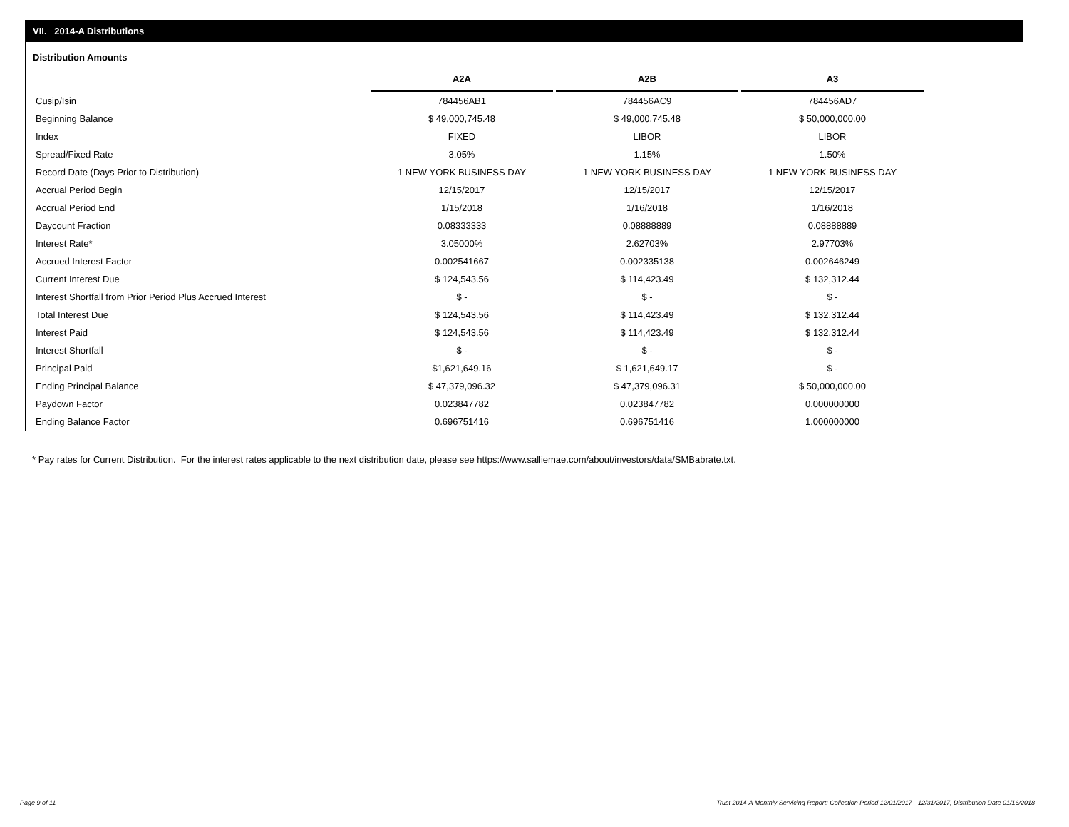VII. 2014-A Distributions
Distribution Amounts
| | A2A | A2B | A3 |
| Cusip/Isin | 784456AB1 | 784456AC9 | 784456AD7 |
| Beginning Balance | $ 49,000,745.48 | $ 49,000,745.48 | $ 50,000,000.00 |
| Index | FIXED | LIBOR | LIBOR |
| Spread/Fixed Rate | 3.05% | 1.15% | 1.50% |
| Record Date (Days Prior to Distribution) | 1 NEW YORK BUSINESS DAY | 1 NEW YORK BUSINESS DAY | 1 NEW YORK BUSINESS DAY |
| Accrual Period Begin | 12/15/2017 | 12/15/2017 | 12/15/2017 |
| Accrual Period End | 1/15/2018 | 1/16/2018 | 1/16/2018 |
| Daycount Fraction | 0.08333333 | 0.08888889 | 0.08888889 |
| Interest Rate* | 3.05000% | 2.62703% | 2.97703% |
| Accrued Interest Factor | 0.002541667 | 0.002335138 | 0.002646249 |
| Current Interest Due | $ 124,543.56 | $ 114,423.49 | $ 132,312.44 |
| Interest Shortfall from Prior Period Plus Accrued Interest | $ - | $ - | $ - |
| Total Interest Due | $ 124,543.56 | $ 114,423.49 | $ 132,312.44 |
| Interest Paid | $ 124,543.56 | $ 114,423.49 | $ 132,312.44 |
| Interest Shortfall | $ - | $ - | $ - |
| Principal Paid | $1,621,649.16 | $ 1,621,649.17 | $ - |
| Ending Principal Balance | $ 47,379,096.32 | $ 47,379,096.31 | $ 50,000,000.00 |
| Paydown Factor | 0.023847782 | 0.023847782 | 0.000000000 |
| Ending Balance Factor | 0.696751416 | 0.696751416 | 1.000000000 |
* Pay rates for Current Distribution. For the interest rates applicable to the next distribution date, please see https://www.salliemae.com/about/investors/data/SMBabrate.txt.
Page 9 of 11
Trust 2014-A Monthly Servicing Report: Collection Period 12/01/2017 - 12/31/2017, Distribution Date 01/16/2018